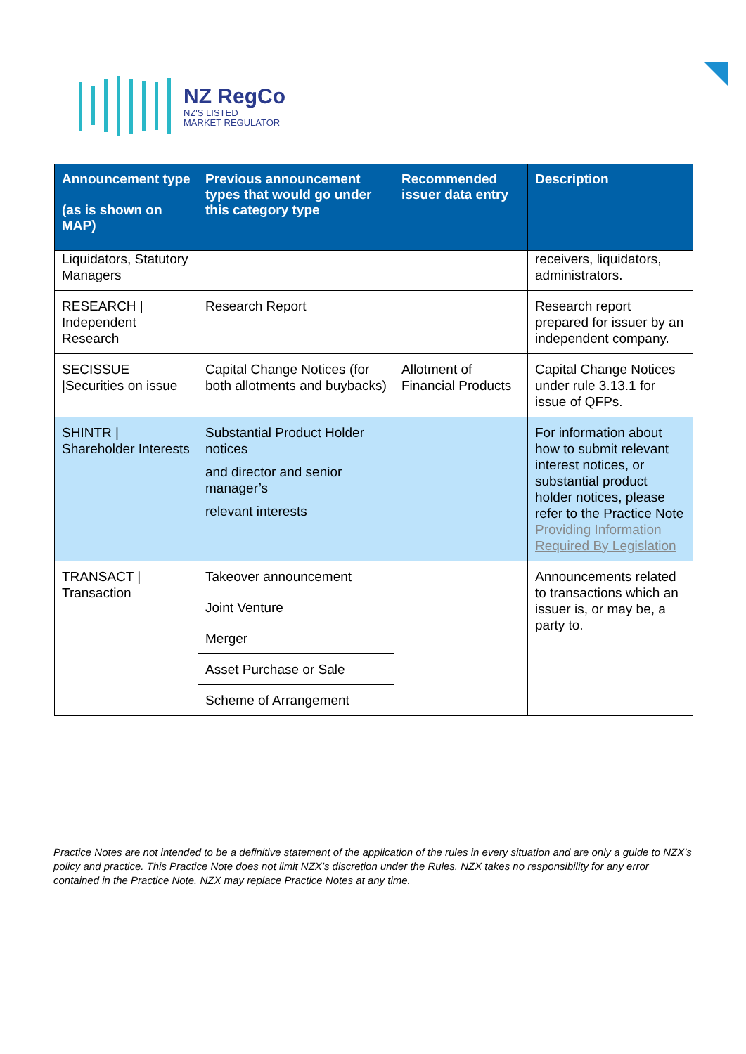NZ RegCo
NZ'S LISTED
MARKET REGULATOR
| Announcement type (as is shown on MAP) | Previous announcement types that would go under this category type | Recommended issuer data entry | Description |
| --- | --- | --- | --- |
| Liquidators, Statutory Managers | | | receivers, liquidators, administrators. |
| RESEARCH / Independent Research | Research Report | | Research report prepared for issuer by an independent company. |
| SECISSUE /Securities on issue | Capital Change Notices (for both allotments and buybacks) | Allotment of Financial Products | Capital Change Notices under rule 3.13.1 for issue of QFPs. |
| SHINTR / Shareholder Interests | Substantial Product Holder notices and director and senior manager’s relevant interests | | For information about how to submit relevant interest notices, or substantial product holder notices, please refer to the Practice Note Providing Information Required By Legislation |
| TRANSACT / Transaction | Takeover announcement | | Announcements related to transactions which an issuer is, or may be, a party to. |
| | Joint Venture | | |
| | Merger | | |
| | Asset Purchase or Sale | | |
| | Scheme of Arrangement | | |
Practice Notes are not intended to be a definitive statement of the application of the rules in every situation and are only a guide to NZX’s policy and practice. This Practice Note does not limit NZX’s discretion under the Rules. NZX takes no responsibility for any error contained in the Practice Note. NZX may replace Practice Notes at any time.